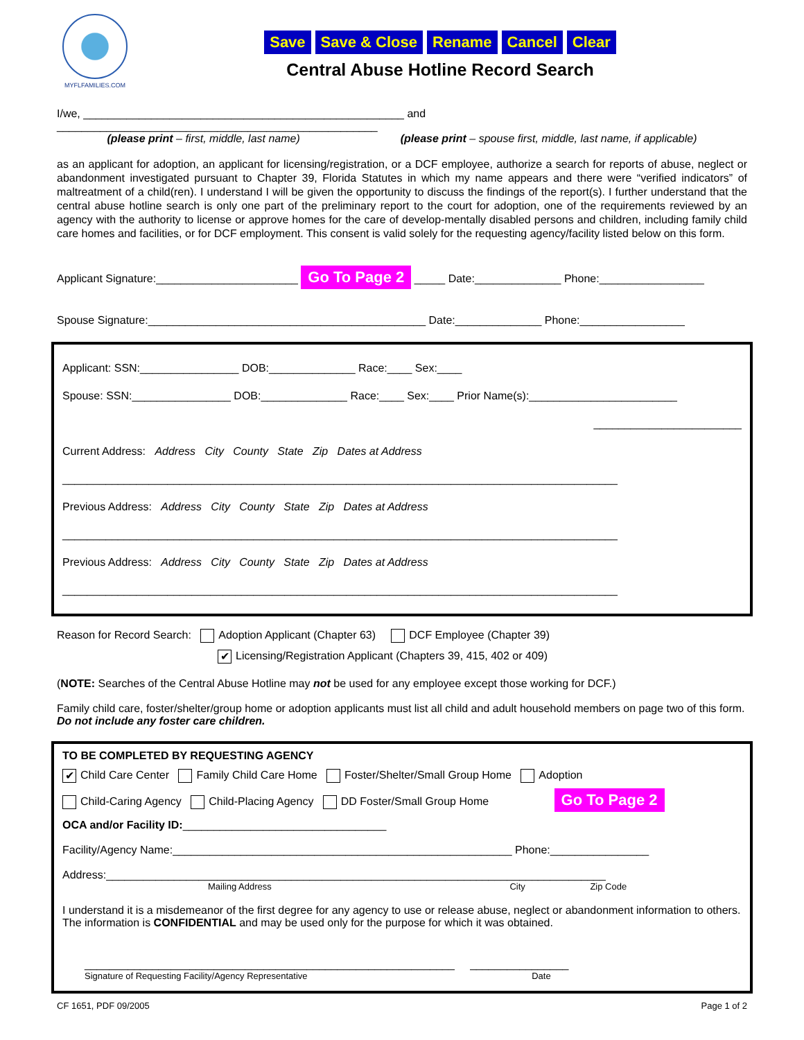MYFLFAMILIES.COM
Save Save & Close Rename Cancel Clear
Central Abuse Hotline Record Search
I/we, ____________________________________________________ and ____________________________________________________
(please print – first, middle, last name) (please print – spouse first, middle, last name, if applicable)
as an applicant for adoption, an applicant for licensing/registration, or a DCF employee, authorize a search for reports of abuse, neglect or abandonment investigated pursuant to Chapter 39, Florida Statutes in which my name appears and there were “verified indicators” of maltreatment of a child(ren). I understand I will be given the opportunity to discuss the findings of the report(s). I further understand that the central abuse hotline search is only one part of the preliminary report to the court for adoption, one of the requirements reviewed by an agency with the authority to license or approve homes for the care of develop-mentally disabled persons and children, including family child care homes and facilities, or for DCF employment. This consent is valid solely for the requesting agency/facility listed below on this form.
Applicant Signature:_______________________ Go To Page 2 _____ Date:______________ Phone:_________________
Spouse Signature:_____________________________________________ Date:______________ Phone:_________________
Applicant: SSN:________________ DOB:______________ Race:____ Sex:____
Spouse: SSN:________________ DOB:______________ Race:____ Sex:____ Prior Name(s):________________________
________________________
Current Address: Address City County State Zip Dates at Address
__________________________________________________________________________________________
Previous Address: Address City County State Zip Dates at Address
__________________________________________________________________________________________
Previous Address: Address City County State Zip Dates at Address
__________________________________________________________________________________________
Reason for Record Search: Adoption Applicant (Chapter 63) DCF Employee (Chapter 39)
✔ Licensing/Registration Applicant (Chapters 39, 415, 402 or 409)
(NOTE: Searches of the Central Abuse Hotline may not be used for any employee except those working for DCF.)
Family child care, foster/shelter/group home or adoption applicants must list all child and adult household members on page two of this form. Do not include any foster care children.
TO BE COMPLETED BY REQUESTING AGENCY
✔ Child Care Center Family Child Care Home Foster/Shelter/Small Group Home Adoption
Child-Caring Agency Child-Placing Agency DD Foster/Small Group Home Go To Page 2
OCA and/or Facility ID:_________________________________
Facility/Agency Name:_______________________________________________________ Phone:________________
Address:_________________________________________________________________________________
Mailing Address City Zip Code
I understand it is a misdemeanor of the first degree for any agency to use or release abuse, neglect or abandonment information to others. The information is CONFIDENTIAL and may be used only for the purpose for which it was obtained.
____________________________________________________________ ________________
Signature of Requesting Facility/Agency Representative Date
CF 1651, PDF 09/2005 Page 1 of 2